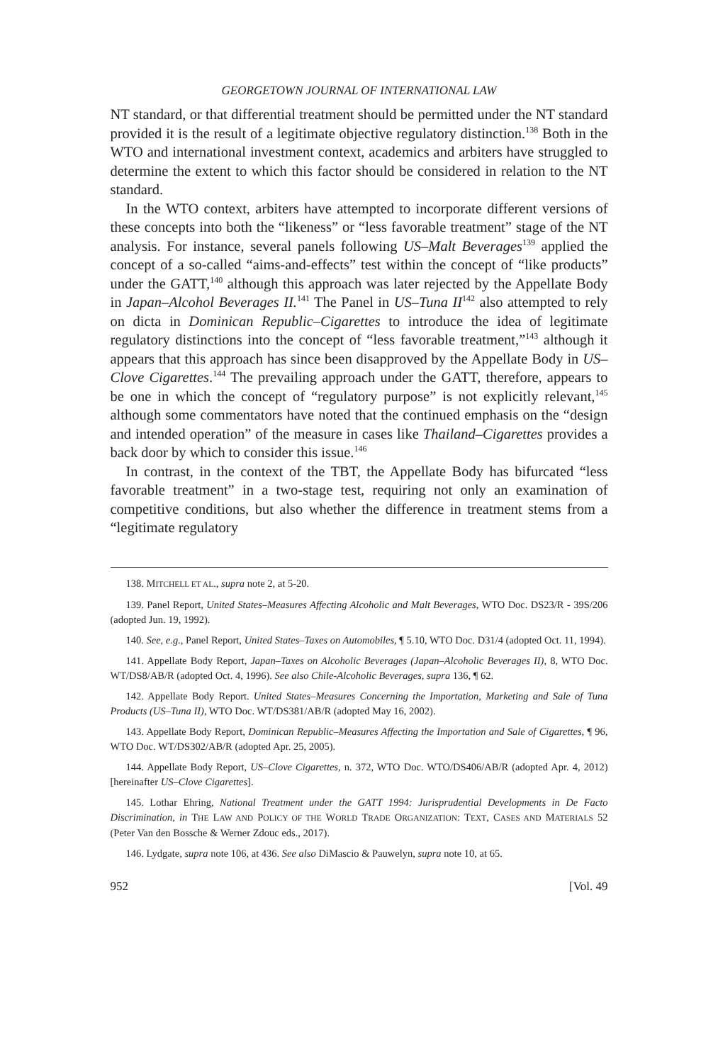GEORGETOWN JOURNAL OF INTERNATIONAL LAW
NT standard, or that differential treatment should be permitted under the NT standard provided it is the result of a legitimate objective regulatory distinction.<sup>138</sup> Both in the WTO and international investment context, academics and arbiters have struggled to determine the extent to which this factor should be considered in relation to the NT standard.
In the WTO context, arbiters have attempted to incorporate different versions of these concepts into both the “likeness” or “less favorable treatment” stage of the NT analysis. For instance, several panels following US–Malt Beverages<sup>139</sup> applied the concept of a so-called “aims-and-effects” test within the concept of “like products” under the GATT,<sup>140</sup> although this approach was later rejected by the Appellate Body in Japan–Alcohol Beverages II.<sup>141</sup> The Panel in US–Tuna II<sup>142</sup> also attempted to rely on dicta in Dominican Republic–Cigarettes to introduce the idea of legitimate regulatory distinctions into the concept of “less favorable treatment,”<sup>143</sup> although it appears that this approach has since been disapproved by the Appellate Body in US–Clove Cigarettes.<sup>144</sup> The prevailing approach under the GATT, therefore, appears to be one in which the concept of “regulatory purpose” is not explicitly relevant,<sup>145</sup> although some commentators have noted that the continued emphasis on the “design and intended operation” of the measure in cases like Thailand–Cigarettes provides a back door by which to consider this issue.<sup>146</sup>
In contrast, in the context of the TBT, the Appellate Body has bifurcated “less favorable treatment” in a two-stage test, requiring not only an examination of competitive conditions, but also whether the difference in treatment stems from a “legitimate regulatory
138. MITCHELL ET AL., supra note 2, at 5-20.
139. Panel Report, United States–Measures Affecting Alcoholic and Malt Beverages, WTO Doc. DS23/R - 39S/206 (adopted Jun. 19, 1992).
140. See, e.g., Panel Report, United States–Taxes on Automobiles, ¶ 5.10, WTO Doc. D31/4 (adopted Oct. 11, 1994).
141. Appellate Body Report, Japan–Taxes on Alcoholic Beverages (Japan–Alcoholic Beverages II), 8, WTO Doc. WT/DS8/AB/R (adopted Oct. 4, 1996). See also Chile-Alcoholic Beverages, supra 136, ¶ 62.
142. Appellate Body Report. United States–Measures Concerning the Importation, Marketing and Sale of Tuna Products (US–Tuna II), WTO Doc. WT/DS381/AB/R (adopted May 16, 2002).
143. Appellate Body Report, Dominican Republic–Measures Affecting the Importation and Sale of Cigarettes, ¶ 96, WTO Doc. WT/DS302/AB/R (adopted Apr. 25, 2005).
144. Appellate Body Report, US–Clove Cigarettes, n. 372, WTO Doc. WTO/DS406/AB/R (adopted Apr. 4, 2012) [hereinafter US–Clove Cigarettes].
145. Lothar Ehring, National Treatment under the GATT 1994: Jurisprudential Developments in De Facto Discrimination, in THE LAW AND POLICY OF THE WORLD TRADE ORGANIZATION: TEXT, CASES AND MATERIALS 52 (Peter Van den Bossche & Werner Zdouc eds., 2017).
146. Lydgate, supra note 106, at 436. See also DiMascio & Pauwelyn, supra note 10, at 65.
952 [Vol. 49